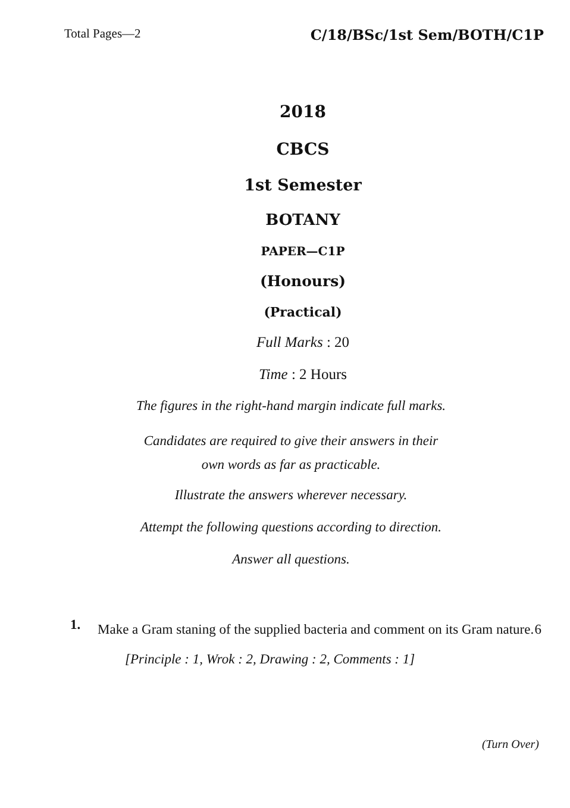Total Pages—2 C/18/BSc/1st Sem/BOTH/C1P
2018
CBCS
1st Semester
BOTANY
PAPER—C1P
(Honours)
(Practical)
Full Marks : 20
Time : 2 Hours
The figures in the right-hand margin indicate full marks.
Candidates are required to give their answers in their
own words as far as practicable.
Illustrate the answers wherever necessary.
Attempt the following questions according to direction.
Answer all questions.
1. Make a Gram staning of the supplied bacteria and comment on its Gram nature. 6
[Principle : 1, Wrok : 2, Drawing : 2, Comments : 1]
(Turn Over)